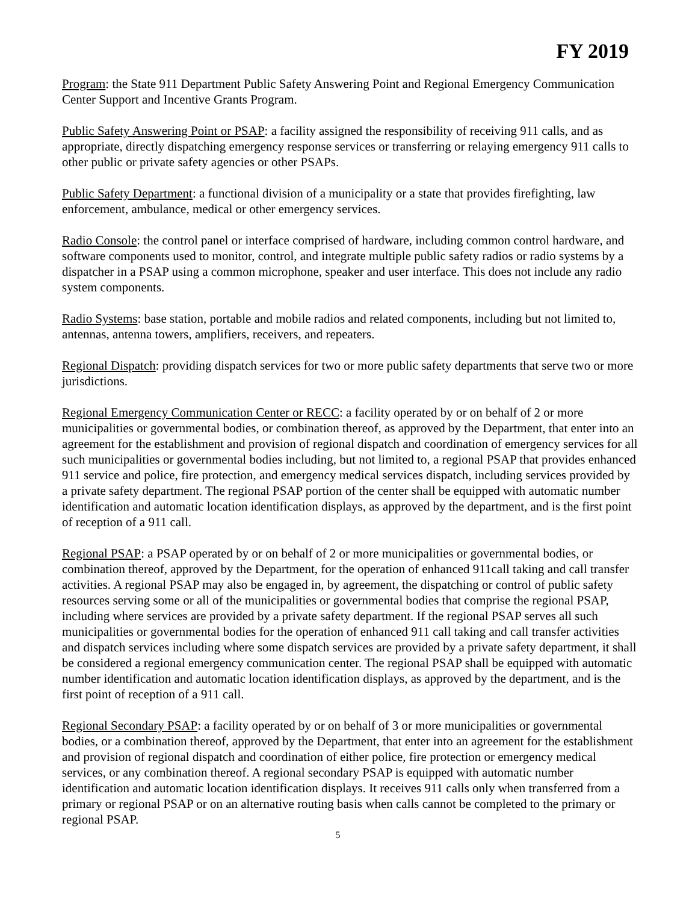FY 2019
Program: the State 911 Department Public Safety Answering Point and Regional Emergency Communication Center Support and Incentive Grants Program.
Public Safety Answering Point or PSAP: a facility assigned the responsibility of receiving 911 calls, and as appropriate, directly dispatching emergency response services or transferring or relaying emergency 911 calls to other public or private safety agencies or other PSAPs.
Public Safety Department: a functional division of a municipality or a state that provides firefighting, law enforcement, ambulance, medical or other emergency services.
Radio Console: the control panel or interface comprised of hardware, including common control hardware, and software components used to monitor, control, and integrate multiple public safety radios or radio systems by a dispatcher in a PSAP using a common microphone, speaker and user interface. This does not include any radio system components.
Radio Systems: base station, portable and mobile radios and related components, including but not limited to, antennas, antenna towers, amplifiers, receivers, and repeaters.
Regional Dispatch: providing dispatch services for two or more public safety departments that serve two or more jurisdictions.
Regional Emergency Communication Center or RECC: a facility operated by or on behalf of 2 or more municipalities or governmental bodies, or combination thereof, as approved by the Department, that enter into an agreement for the establishment and provision of regional dispatch and coordination of emergency services for all such municipalities or governmental bodies including, but not limited to, a regional PSAP that provides enhanced 911 service and police, fire protection, and emergency medical services dispatch, including services provided by a private safety department. The regional PSAP portion of the center shall be equipped with automatic number identification and automatic location identification displays, as approved by the department, and is the first point of reception of a 911 call.
Regional PSAP: a PSAP operated by or on behalf of 2 or more municipalities or governmental bodies, or combination thereof, approved by the Department, for the operation of enhanced 911call taking and call transfer activities. A regional PSAP may also be engaged in, by agreement, the dispatching or control of public safety resources serving some or all of the municipalities or governmental bodies that comprise the regional PSAP, including where services are provided by a private safety department. If the regional PSAP serves all such municipalities or governmental bodies for the operation of enhanced 911 call taking and call transfer activities and dispatch services including where some dispatch services are provided by a private safety department, it shall be considered a regional emergency communication center. The regional PSAP shall be equipped with automatic number identification and automatic location identification displays, as approved by the department, and is the first point of reception of a 911 call.
Regional Secondary PSAP: a facility operated by or on behalf of 3 or more municipalities or governmental bodies, or a combination thereof, approved by the Department, that enter into an agreement for the establishment and provision of regional dispatch and coordination of either police, fire protection or emergency medical services, or any combination thereof. A regional secondary PSAP is equipped with automatic number identification and automatic location identification displays. It receives 911 calls only when transferred from a primary or regional PSAP or on an alternative routing basis when calls cannot be completed to the primary or regional PSAP.
5